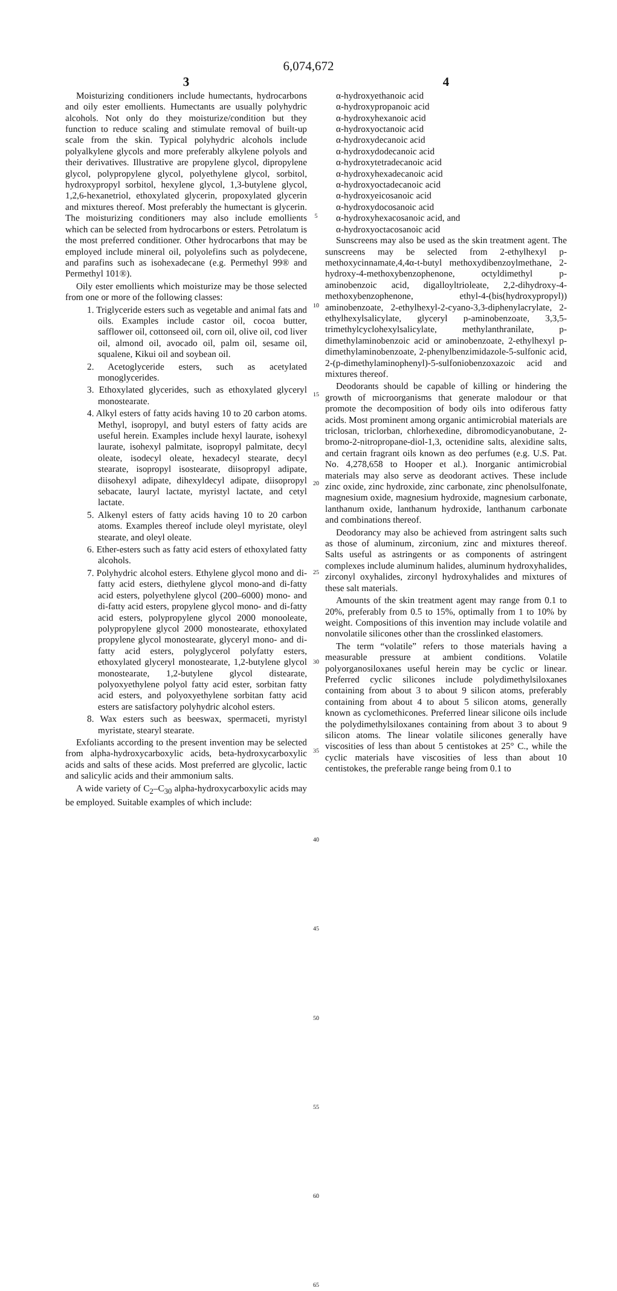6,074,672
3
Moisturizing conditioners include humectants, hydrocarbons and oily ester emollients. Humectants are usually polyhydric alcohols. Not only do they moisturize/condition but they function to reduce scaling and stimulate removal of built-up scale from the skin. Typical polyhydric alcohols include polyalkylene glycols and more preferably alkylene polyols and their derivatives. Illustrative are propylene glycol, dipropylene glycol, polypropylene glycol, polyethylene glycol, sorbitol, hydroxypropyl sorbitol, hexylene glycol, 1,3-butylene glycol, 1,2,6-hexanetriol, ethoxylated glycerin, propoxylated glycerin and mixtures thereof. Most preferably the humectant is glycerin. The moisturizing conditioners may also include emollients which can be selected from hydrocarbons or esters. Petrolatum is the most preferred conditioner. Other hydrocarbons that may be employed include mineral oil, polyolefins such as polydecene, and parafins such as isohexadecane (e.g. Permethyl 99® and Permethyl 101®).
Oily ester emollients which moisturize may be those selected from one or more of the following classes:
1. Triglyceride esters such as vegetable and animal fats and oils. Examples include castor oil, cocoa butter, safflower oil, cottonseed oil, corn oil, olive oil, cod liver oil, almond oil, avocado oil, palm oil, sesame oil, squalene, Kikui oil and soybean oil.
2. Acetoglyceride esters, such as acetylated monoglycerides.
3. Ethoxylated glycerides, such as ethoxylated glyceryl monostearate.
4. Alkyl esters of fatty acids having 10 to 20 carbon atoms. Methyl, isopropyl, and butyl esters of fatty acids are useful herein. Examples include hexyl laurate, isohexyl laurate, isohexyl palmitate, isopropyl palmitate, decyl oleate, isodecyl oleate, hexadecyl stearate, decyl stearate, isopropyl isostearate, diisopropyl adipate, diisohexyl adipate, dihexyldecyl adipate, diisopropyl sebacate, lauryl lactate, myristyl lactate, and cetyl lactate.
5. Alkenyl esters of fatty acids having 10 to 20 carbon atoms. Examples thereof include oleyl myristate, oleyl stearate, and oleyl oleate.
6. Ether-esters such as fatty acid esters of ethoxylated fatty alcohols.
7. Polyhydric alcohol esters. Ethylene glycol mono and di-fatty acid esters, diethylene glycol mono-and di-fatty acid esters, polyethylene glycol (200–6000) mono- and di-fatty acid esters, propylene glycol mono- and di-fatty acid esters, polypropylene glycol 2000 monooleate, polypropylene glycol 2000 monostearate, ethoxylated propylene glycol monostearate, glyceryl mono- and di-fatty acid esters, polyglycerol polyfatty esters, ethoxylated glyceryl monostearate, 1,2-butylene glycol monostearate, 1,2-butylene glycol distearate, polyoxyethylene polyol fatty acid ester, sorbitan fatty acid esters, and polyoxyethylene sorbitan fatty acid esters are satisfactory polyhydric alcohol esters.
8. Wax esters such as beeswax, spermaceti, myristyl myristate, stearyl stearate.
Exfoliants according to the present invention may be selected from alpha-hydroxycarboxylic acids, beta-hydroxycarboxylic acids and salts of these acids. Most preferred are glycolic, lactic and salicylic acids and their ammonium salts.
A wide variety of C<sub>2</sub>–C<sub>30</sub> alpha-hydroxycarboxylic acids may be employed. Suitable examples of which include:
5
10
15
20
25
30
35
40
45
50
55
60
65
4
α-hydroxyethanoic acid
α-hydroxypropanoic acid
α-hydroxyhexanoic acid
α-hydroxyoctanoic acid
α-hydroxydecanoic acid
α-hydroxydodecanoic acid
α-hydroxytetradecanoic acid
α-hydroxyhexadecanoic acid
α-hydroxyoctadecanoic acid
α-hydroxyeicosanoic acid
α-hydroxydocosanoic acid
α-hydroxyhexacosanoic acid, and
α-hydroxyoctacosanoic acid
Sunscreens may also be used as the skin treatment agent. The sunscreens may be selected from 2-ethylhexyl p-methoxycinnamate,4,4α-t-butyl methoxydibenzoylmethane, 2-hydroxy-4-methoxybenzophenone, octyldimethyl p-aminobenzoic acid, digalloyltrioleate, 2,2-dihydroxy-4-methoxybenzophenone, ethyl-4-(bis(hydroxypropyl)) aminobenzoate, 2-ethylhexyl-2-cyano-3,3-diphenylacrylate, 2-ethylhexylsalicylate, glyceryl p-aminobenzoate, 3,3,5-trimethylcyclohexylsalicylate, methylanthranilate, p-dimethylaminobenzoic acid or aminobenzoate, 2-ethylhexyl p-dimethylaminobenzoate, 2-phenylbenzimidazole-5-sulfonic acid, 2-(p-dimethylaminophenyl)-5-sulfoniobenzoxazoic acid and mixtures thereof.
Deodorants should be capable of killing or hindering the growth of microorganisms that generate malodour or that promote the decomposition of body oils into odiferous fatty acids. Most prominent among organic antimicrobial materials are triclosan, triclorban, chlorhexedine, dibromodicyanobutane, 2-bromo-2-nitropropane-diol-1,3, octenidine salts, alexidine salts, and certain fragrant oils known as deo perfumes (e.g. U.S. Pat. No. 4,278,658 to Hooper et al.). Inorganic antimicrobial materials may also serve as deodorant actives. These include zinc oxide, zinc hydroxide, zinc carbonate, zinc phenolsulfonate, magnesium oxide, magnesium hydroxide, magnesium carbonate, lanthanum oxide, lanthanum hydroxide, lanthanum carbonate and combinations thereof.
Deodorancy may also be achieved from astringent salts such as those of aluminum, zirconium, zinc and mixtures thereof. Salts useful as astringents or as components of astringent complexes include aluminum halides, aluminum hydroxyhalides, zirconyl oxyhalides, zirconyl hydroxyhalides and mixtures of these salt materials.
Amounts of the skin treatment agent may range from 0.1 to 20%, preferably from 0.5 to 15%, optimally from 1 to 10% by weight. Compositions of this invention may include volatile and nonvolatile silicones other than the crosslinked elastomers.
The term “volatile” refers to those materials having a measurable pressure at ambient conditions. Volatile polyorganosiloxanes useful herein may be cyclic or linear. Preferred cyclic silicones include polydimethylsiloxanes containing from about 3 to about 9 silicon atoms, preferably containing from about 4 to about 5 silicon atoms, generally known as cyclomethicones. Preferred linear silicone oils include the polydimethylsiloxanes containing from about 3 to about 9 silicon atoms. The linear volatile silicones generally have viscosities of less than about 5 centistokes at 25° C., while the cyclic materials have viscosities of less than about 10 centistokes, the preferable range being from 0.1 to